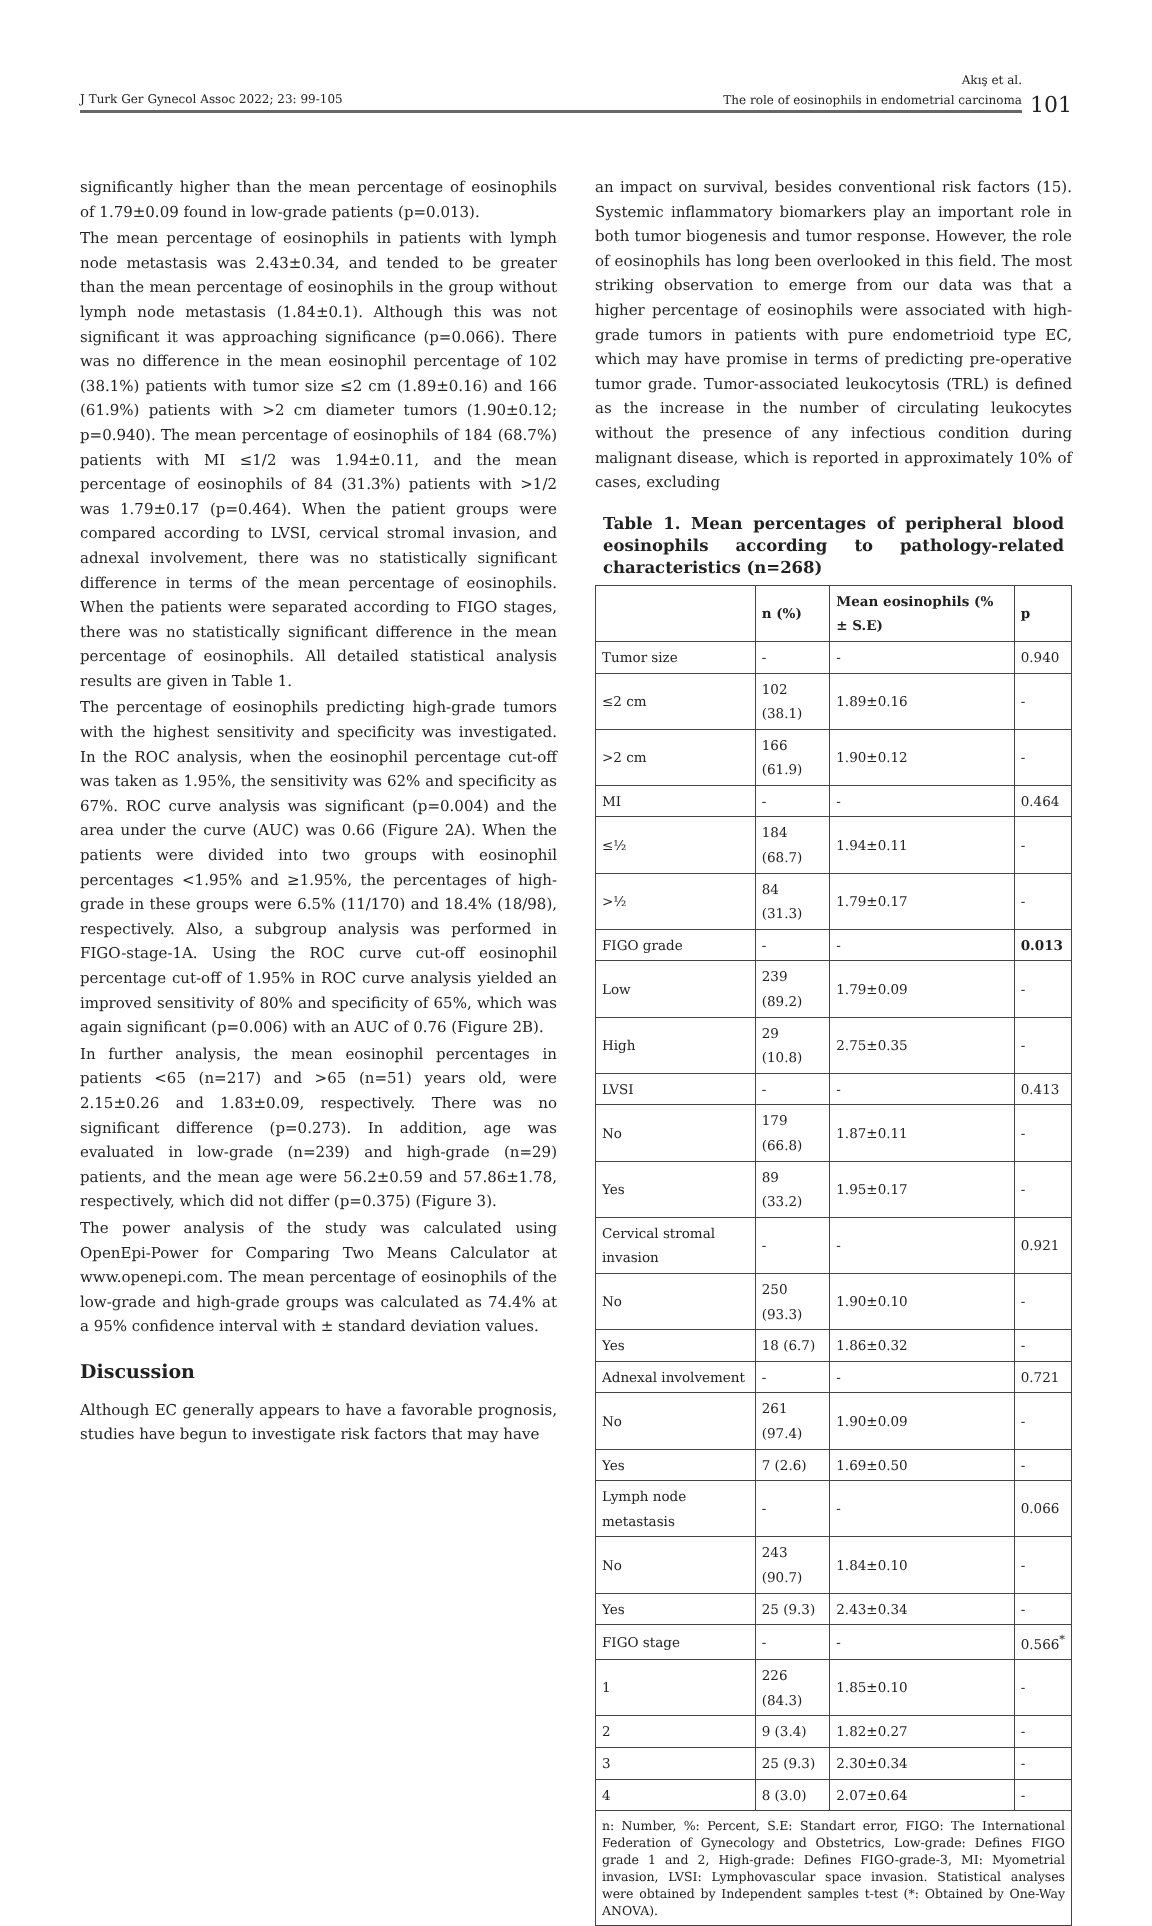J Turk Ger Gynecol Assoc 2022; 23: 99-105
Akış et al.
The role of eosinophils in endometrial carcinoma
101
significantly higher than the mean percentage of eosinophils of 1.79±0.09 found in low-grade patients (p=0.013).
The mean percentage of eosinophils in patients with lymph node metastasis was 2.43±0.34, and tended to be greater than the mean percentage of eosinophils in the group without lymph node metastasis (1.84±0.1). Although this was not significant it was approaching significance (p=0.066). There was no difference in the mean eosinophil percentage of 102 (38.1%) patients with tumor size ≤2 cm (1.89±0.16) and 166 (61.9%) patients with >2 cm diameter tumors (1.90±0.12; p=0.940). The mean percentage of eosinophils of 184 (68.7%) patients with MI ≤1/2 was 1.94±0.11, and the mean percentage of eosinophils of 84 (31.3%) patients with >1/2 was 1.79±0.17 (p=0.464). When the patient groups were compared according to LVSI, cervical stromal invasion, and adnexal involvement, there was no statistically significant difference in terms of the mean percentage of eosinophils. When the patients were separated according to FIGO stages, there was no statistically significant difference in the mean percentage of eosinophils. All detailed statistical analysis results are given in Table 1.
The percentage of eosinophils predicting high-grade tumors with the highest sensitivity and specificity was investigated. In the ROC analysis, when the eosinophil percentage cut-off was taken as 1.95%, the sensitivity was 62% and specificity as 67%. ROC curve analysis was significant (p=0.004) and the area under the curve (AUC) was 0.66 (Figure 2A). When the patients were divided into two groups with eosinophil percentages <1.95% and ≥1.95%, the percentages of high-grade in these groups were 6.5% (11/170) and 18.4% (18/98), respectively. Also, a subgroup analysis was performed in FIGO-stage-1A. Using the ROC curve cut-off eosinophil percentage cut-off of 1.95% in ROC curve analysis yielded an improved sensitivity of 80% and specificity of 65%, which was again significant (p=0.006) with an AUC of 0.76 (Figure 2B).
In further analysis, the mean eosinophil percentages in patients <65 (n=217) and >65 (n=51) years old, were 2.15±0.26 and 1.83±0.09, respectively. There was no significant difference (p=0.273). In addition, age was evaluated in low-grade (n=239) and high-grade (n=29) patients, and the mean age were 56.2±0.59 and 57.86±1.78, respectively, which did not differ (p=0.375) (Figure 3).
The power analysis of the study was calculated using OpenEpi-Power for Comparing Two Means Calculator at www.openepi.com. The mean percentage of eosinophils of the low-grade and high-grade groups was calculated as 74.4% at a 95% confidence interval with ± standard deviation values.
Discussion
Although EC generally appears to have a favorable prognosis, studies have begun to investigate risk factors that may have
an impact on survival, besides conventional risk factors (15). Systemic inflammatory biomarkers play an important role in both tumor biogenesis and tumor response. However, the role of eosinophils has long been overlooked in this field. The most striking observation to emerge from our data was that a higher percentage of eosinophils were associated with high-grade tumors in patients with pure endometrioid type EC, which may have promise in terms of predicting pre-operative tumor grade. Tumor-associated leukocytosis (TRL) is defined as the increase in the number of circulating leukocytes without the presence of any infectious condition during malignant disease, which is reported in approximately 10% of cases, excluding
Table 1. Mean percentages of peripheral blood eosinophils according to pathology-related characteristics (n=268)
| | n (%) | Mean eosinophils (% ± S.E) | p |
| --- | --- | --- | --- |
| Tumor size | - | - | 0.940 |
| ≤2 cm | 102 (38.1) | 1.89±0.16 | - |
| >2 cm | 166 (61.9) | 1.90±0.12 | - |
| MI | - | - | 0.464 |
| ≤½ | 184 (68.7) | 1.94±0.11 | - |
| >½ | 84 (31.3) | 1.79±0.17 | - |
| FIGO grade | - | - | 0.013 |
| Low | 239 (89.2) | 1.79±0.09 | - |
| High | 29 (10.8) | 2.75±0.35 | - |
| LVSI | - | - | 0.413 |
| No | 179 (66.8) | 1.87±0.11 | - |
| Yes | 89 (33.2) | 1.95±0.17 | - |
| Cervical stromal invasion | - | - | 0.921 |
| No | 250 (93.3) | 1.90±0.10 | - |
| Yes | 18 (6.7) | 1.86±0.32 | - |
| Adnexal involvement | - | - | 0.721 |
| No | 261 (97.4) | 1.90±0.09 | - |
| Yes | 7 (2.6) | 1.69±0.50 | - |
| Lymph node metastasis | - | - | 0.066 |
| No | 243 (90.7) | 1.84±0.10 | - |
| Yes | 25 (9.3) | 2.43±0.34 | - |
| FIGO stage | - | - | 0.566<sup>*</sup> |
| 1 | 226 (84.3) | 1.85±0.10 | - |
| 2 | 9 (3.4) | 1.82±0.27 | - |
| 3 | 25 (9.3) | 2.30±0.34 | - |
| 4 | 8 (3.0) | 2.07±0.64 | - |
n: Number, %: Percent, S.E: Standart error, FIGO: The International Federation of Gynecology and Obstetrics, Low-grade: Defines FIGO grade 1 and 2, High-grade: Defines FIGO-grade-3, MI: Myometrial invasion, LVSI: Lymphovascular space invasion. Statistical analyses were obtained by Independent samples t-test (*: Obtained by One-Way ANOVA).